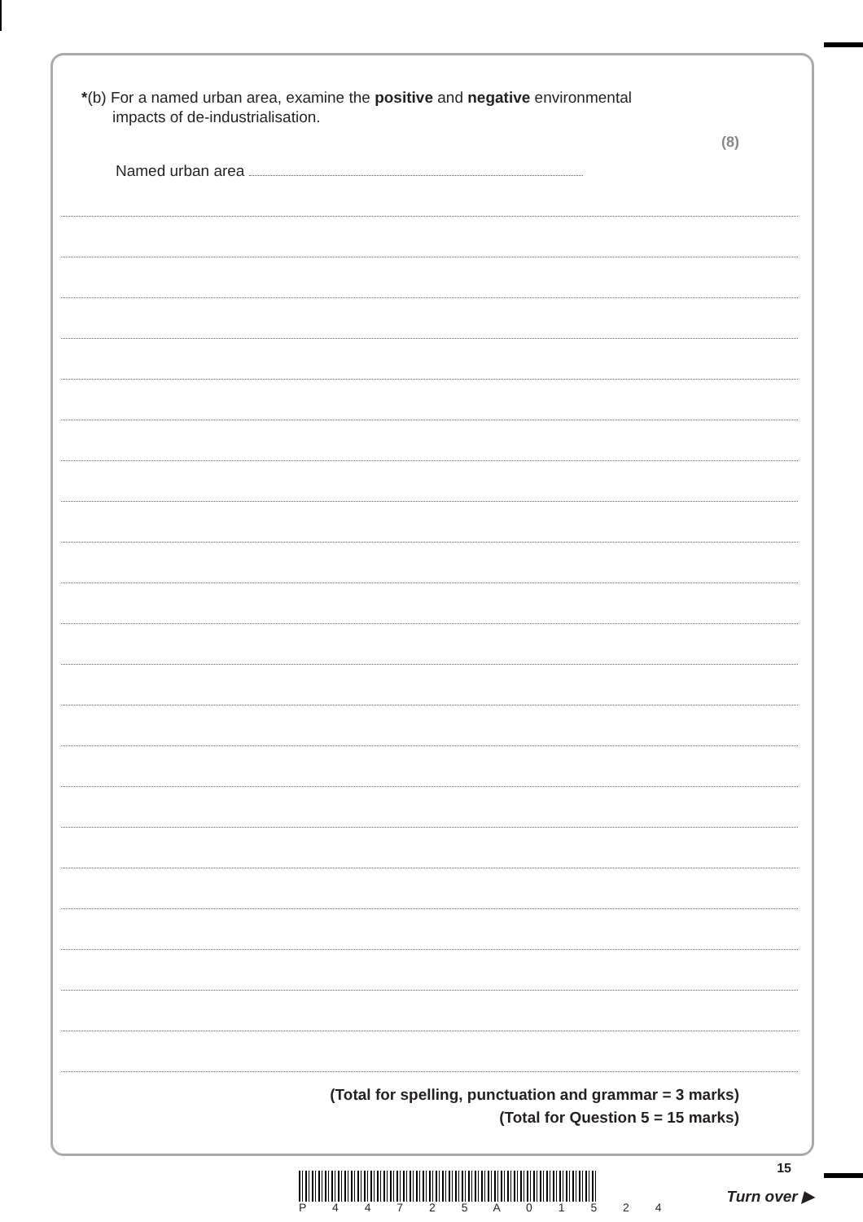*(b) For a named urban area, examine the positive and negative environmental
impacts of de-industrialisation.
(8)
Named urban area
(Total for spelling, punctuation and grammar = 3 marks)
(Total for Question 5 = 15 marks)
15
P 4 4 7 2 5 A 0 1 5 2 4
Turn over ▶